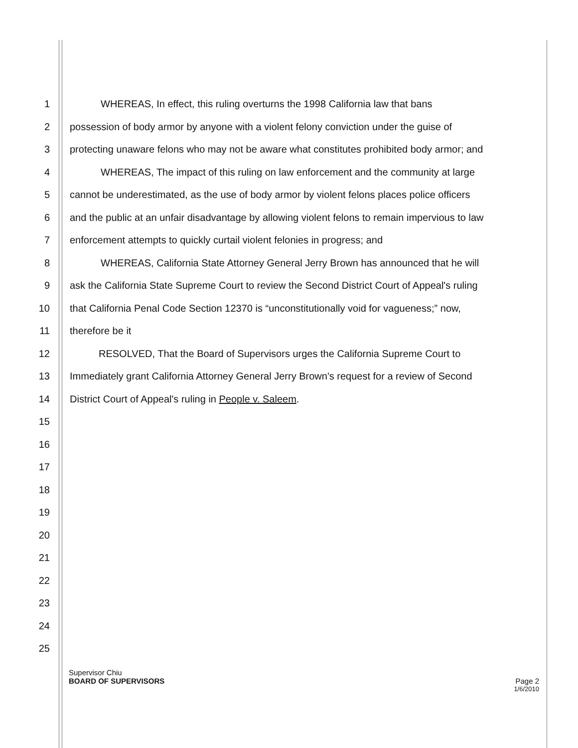1 WHEREAS, In effect, this ruling overturns the 1998 California law that bans
2 possession of body armor by anyone with a violent felony conviction under the guise of
3 protecting unaware felons who may not be aware what constitutes prohibited body armor; and
4 WHEREAS, The impact of this ruling on law enforcement and the community at large
5 cannot be underestimated, as the use of body armor by violent felons places police officers
6 and the public at an unfair disadvantage by allowing violent felons to remain impervious to law
7 enforcement attempts to quickly curtail violent felonies in progress; and
8 WHEREAS, California State Attorney General Jerry Brown has announced that he will
9 ask the California State Supreme Court to review the Second District Court of Appeal's ruling
10 that California Penal Code Section 12370 is “unconstitutionally void for vagueness;” now,
11 therefore be it
12 RESOLVED, That the Board of Supervisors urges the California Supreme Court to
13 Immediately grant California Attorney General Jerry Brown's request for a review of Second
14 District Court of Appeal's ruling in People v. Saleem.
15
16
17
18
19
20
21
22
23
24
25
Supervisor Chiu
BOARD OF SUPERVISORS Page 2
1/6/2010